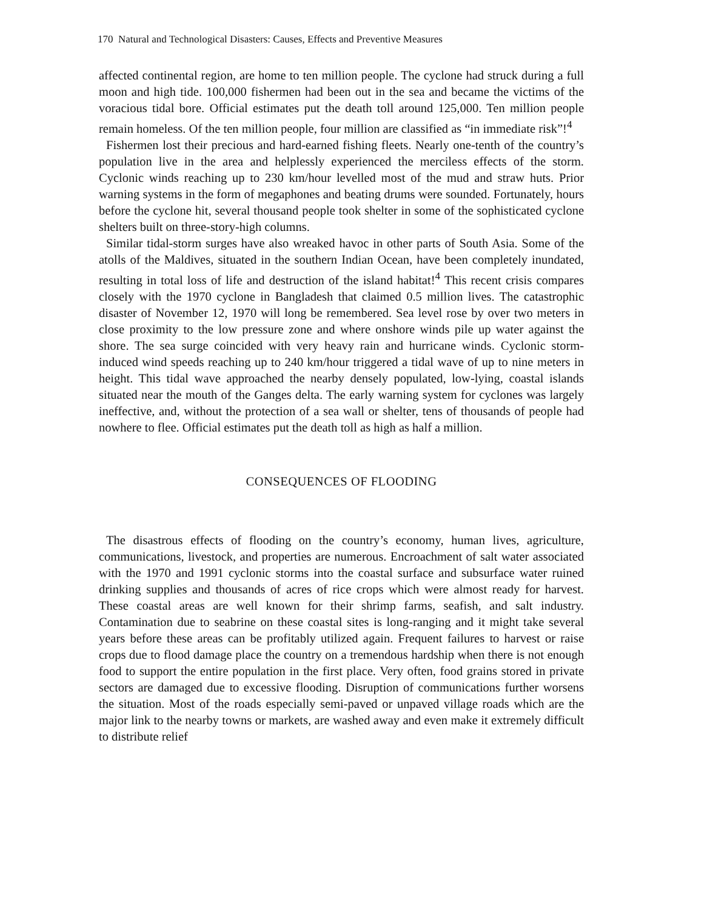170 Natural and Technological Disasters: Causes, Effects and Preventive Measures
affected continental region, are home to ten million people. The cyclone had struck during a full moon and high tide. 100,000 fishermen had been out in the sea and became the victims of the voracious tidal bore. Official estimates put the death toll around 125,000. Ten million people remain homeless. Of the ten million people, four million are classified as “in immediate risk”!<sup>4</sup>
Fishermen lost their precious and hard-earned fishing fleets. Nearly one-tenth of the country’s population live in the area and helplessly experienced the merciless effects of the storm. Cyclonic winds reaching up to 230 km/hour levelled most of the mud and straw huts. Prior warning systems in the form of megaphones and beating drums were sounded. Fortunately, hours before the cyclone hit, several thousand people took shelter in some of the sophisticated cyclone shelters built on three-story-high columns.
Similar tidal-storm surges have also wreaked havoc in other parts of South Asia. Some of the atolls of the Maldives, situated in the southern Indian Ocean, have been completely inundated, resulting in total loss of life and destruction of the island habitat!<sup>4</sup> This recent crisis compares closely with the 1970 cyclone in Bangladesh that claimed 0.5 million lives. The catastrophic disaster of November 12, 1970 will long be remembered. Sea level rose by over two meters in close proximity to the low pressure zone and where onshore winds pile up water against the shore. The sea surge coincided with very heavy rain and hurricane winds. Cyclonic storm-induced wind speeds reaching up to 240 km/hour triggered a tidal wave of up to nine meters in height. This tidal wave approached the nearby densely populated, low-lying, coastal islands situated near the mouth of the Ganges delta. The early warning system for cyclones was largely ineffective, and, without the protection of a sea wall or shelter, tens of thousands of people had nowhere to flee. Official estimates put the death toll as high as half a million.
CONSEQUENCES OF FLOODING
The disastrous effects of flooding on the country’s economy, human lives, agriculture, communications, livestock, and properties are numerous. Encroachment of salt water associated with the 1970 and 1991 cyclonic storms into the coastal surface and subsurface water ruined drinking supplies and thousands of acres of rice crops which were almost ready for harvest. These coastal areas are well known for their shrimp farms, seafish, and salt industry. Contamination due to seabrine on these coastal sites is long-ranging and it might take several years before these areas can be profitably utilized again. Frequent failures to harvest or raise crops due to flood damage place the country on a tremendous hardship when there is not enough food to support the entire population in the first place. Very often, food grains stored in private sectors are damaged due to excessive flooding. Disruption of communications further worsens the situation. Most of the roads especially semi-paved or unpaved village roads which are the major link to the nearby towns or markets, are washed away and even make it extremely difficult to distribute relief